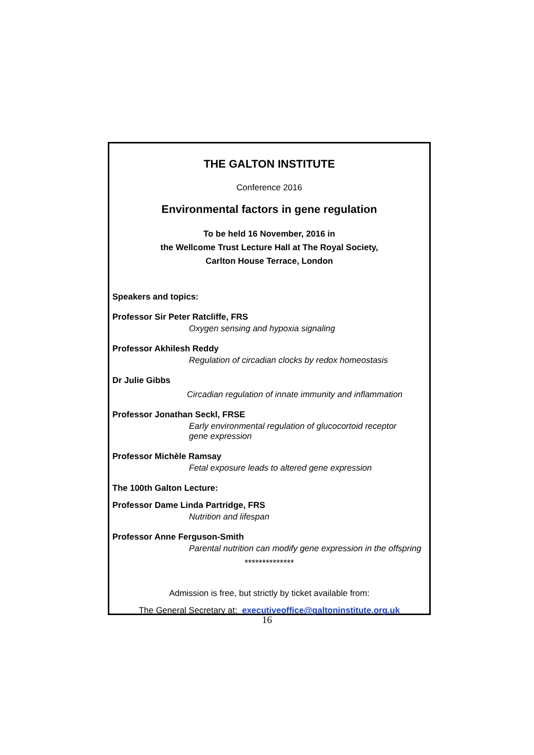THE GALTON INSTITUTE
Conference 2016
Environmental factors in gene regulation
To be held 16 November, 2016 in
the Wellcome Trust Lecture Hall at The Royal Society,
Carlton House Terrace, London
Speakers and topics:
Professor Sir Peter Ratcliffe, FRS
Oxygen sensing and hypoxia signaling
Professor Akhilesh Reddy
Regulation of circadian clocks by redox homeostasis
Dr Julie Gibbs
Circadian regulation of innate immunity and inflammation
Professor Jonathan Seckl, FRSE
Early environmental regulation of glucocortoid receptor
gene expression
Professor Michèle Ramsay
Fetal exposure leads to altered gene expression
The 100th Galton Lecture:
Professor Dame Linda Partridge, FRS
Nutrition and lifespan
Professor Anne Ferguson-Smith
Parental nutrition can modify gene expression in the offspring
**************
Admission is free, but strictly by ticket available from:
The General Secretary at: executiveoffice@galtoninstitute.org.uk
16